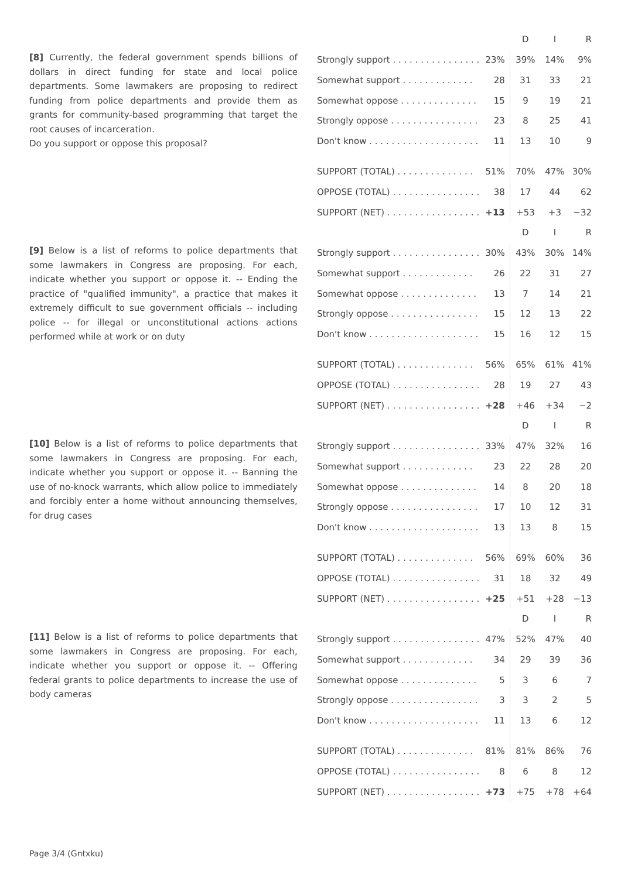[8] Currently, the federal government spends billions of dollars in direct funding for state and local police departments. Some lawmakers are proposing to redirect funding from police departments and provide them as grants for community-based programming that target the root causes of incarceration.
Do you support or oppose this proposal?
| | | D | I | R |
| --- | --- | --- | --- | --- |
| Strongly support . . . . . . . . . . . . . . . . | 23% | 39% | 14% | 9% |
| Somewhat support . . . . . . . . . . . . . | 28 | 31 | 33 | 21 |
| Somewhat oppose . . . . . . . . . . . . . . | 15 | 9 | 19 | 21 |
| Strongly oppose . . . . . . . . . . . . . . . . | 23 | 8 | 25 | 41 |
| Don't know . . . . . . . . . . . . . . . . . . . . | 11 | 13 | 10 | 9 |
| SUPPORT (TOTAL) . . . . . . . . . . . . . . | 51% | 70% | 47% | 30% |
| OPPOSE (TOTAL) . . . . . . . . . . . . . . . . | 38 | 17 | 44 | 62 |
| SUPPORT (NET) . . . . . . . . . . . . . . . . . | +13 | +53 | +3 | −32 |
[9] Below is a list of reforms to police departments that some lawmakers in Congress are proposing. For each, indicate whether you support or oppose it. -- Ending the practice of "qualified immunity", a practice that makes it extremely difficult to sue government officials -- including police -- for illegal or unconstitutional actions actions performed while at work or on duty
| | | D | I | R |
| --- | --- | --- | --- | --- |
| Strongly support . . . . . . . . . . . . . . . . | 30% | 43% | 30% | 14% |
| Somewhat support . . . . . . . . . . . . . | 26 | 22 | 31 | 27 |
| Somewhat oppose . . . . . . . . . . . . . . | 13 | 7 | 14 | 21 |
| Strongly oppose . . . . . . . . . . . . . . . . | 15 | 12 | 13 | 22 |
| Don't know . . . . . . . . . . . . . . . . . . . . | 15 | 16 | 12 | 15 |
| SUPPORT (TOTAL) . . . . . . . . . . . . . . | 56% | 65% | 61% | 41% |
| OPPOSE (TOTAL) . . . . . . . . . . . . . . . . | 28 | 19 | 27 | 43 |
| SUPPORT (NET) . . . . . . . . . . . . . . . . . | +28 | +46 | +34 | −2 |
[10] Below is a list of reforms to police departments that some lawmakers in Congress are proposing. For each, indicate whether you support or oppose it. -- Banning the use of no-knock warrants, which allow police to immediately and forcibly enter a home without announcing themselves, for drug cases
| | | D | I | R |
| --- | --- | --- | --- | --- |
| Strongly support . . . . . . . . . . . . . . . . | 33% | 47% | 32% | 16 |
| Somewhat support . . . . . . . . . . . . . | 23 | 22 | 28 | 20 |
| Somewhat oppose . . . . . . . . . . . . . . | 14 | 8 | 20 | 18 |
| Strongly oppose . . . . . . . . . . . . . . . . | 17 | 10 | 12 | 31 |
| Don't know . . . . . . . . . . . . . . . . . . . . | 13 | 13 | 8 | 15 |
| SUPPORT (TOTAL) . . . . . . . . . . . . . . | 56% | 69% | 60% | 36 |
| OPPOSE (TOTAL) . . . . . . . . . . . . . . . . | 31 | 18 | 32 | 49 |
| SUPPORT (NET) . . . . . . . . . . . . . . . . . | +25 | +51 | +28 | −13 |
[11] Below is a list of reforms to police departments that some lawmakers in Congress are proposing. For each, indicate whether you support or oppose it. -- Offering federal grants to police departments to increase the use of body cameras
| | | D | I | R |
| --- | --- | --- | --- | --- |
| Strongly support . . . . . . . . . . . . . . . . | 47% | 52% | 47% | 40 |
| Somewhat support . . . . . . . . . . . . . | 34 | 29 | 39 | 36 |
| Somewhat oppose . . . . . . . . . . . . . . | 5 | 3 | 6 | 7 |
| Strongly oppose . . . . . . . . . . . . . . . . | 3 | 3 | 2 | 5 |
| Don't know . . . . . . . . . . . . . . . . . . . . | 11 | 13 | 6 | 12 |
| SUPPORT (TOTAL) . . . . . . . . . . . . . . | 81% | 81% | 86% | 76 |
| OPPOSE (TOTAL) . . . . . . . . . . . . . . . . | 8 | 6 | 8 | 12 |
| SUPPORT (NET) . . . . . . . . . . . . . . . . . | +73 | +75 | +78 | +64 |
Page 3/4 (Gntxku)